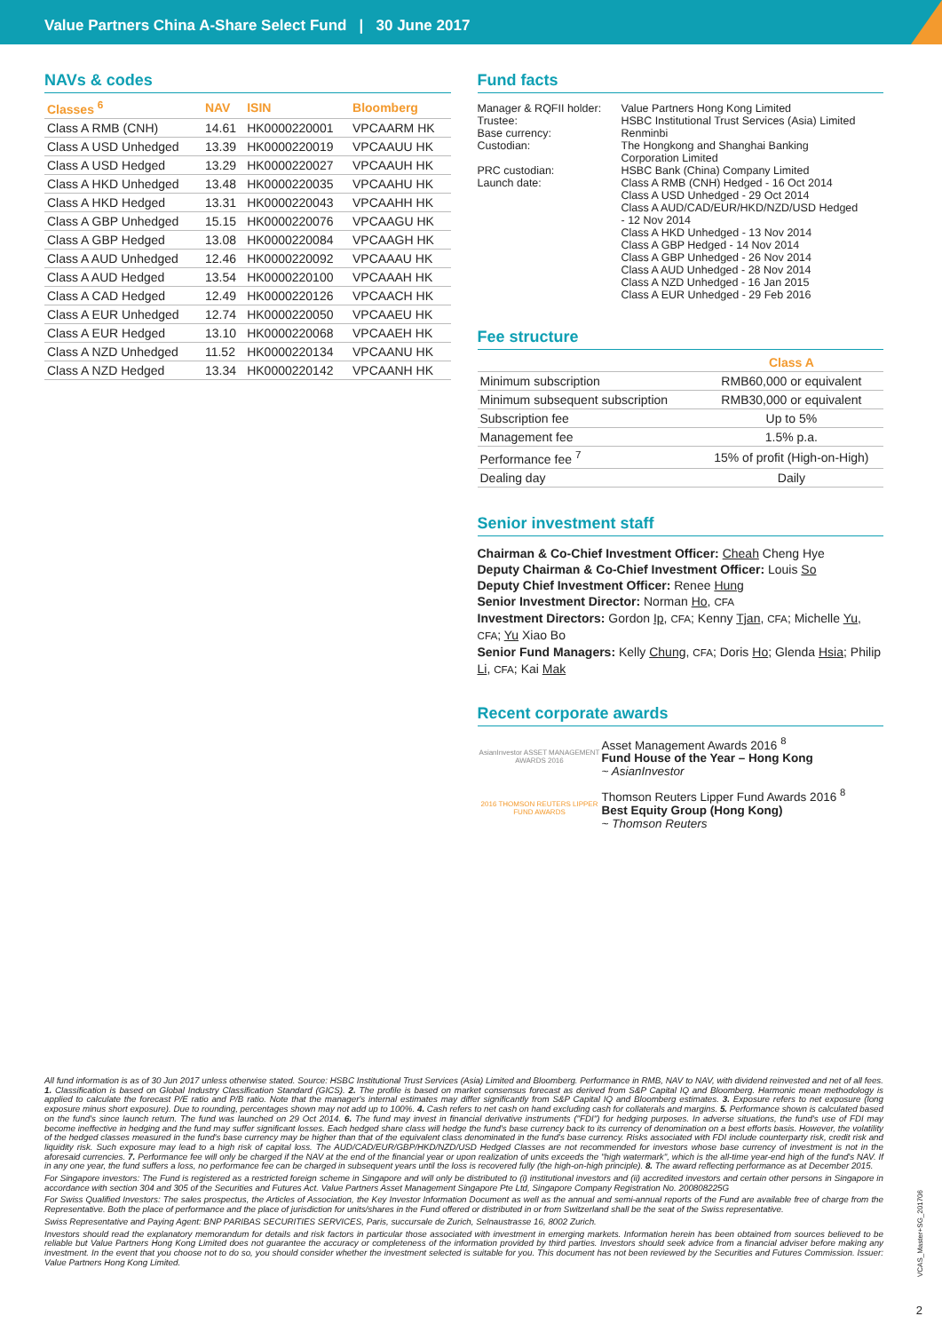Value Partners China A-Share Select Fund | 30 June 2017
NAVs & codes
| Classes <sup>6</sup> | NAV | ISIN | Bloomberg |
| --- | --- | --- | --- |
| Class A RMB (CNH) | 14.61 | HK0000220001 | VPCAARM HK |
| Class A USD Unhedged | 13.39 | HK0000220019 | VPCAAUU HK |
| Class A USD Hedged | 13.29 | HK0000220027 | VPCAAUH HK |
| Class A HKD Unhedged | 13.48 | HK0000220035 | VPCAAHU HK |
| Class A HKD Hedged | 13.31 | HK0000220043 | VPCAAHH HK |
| Class A GBP Unhedged | 15.15 | HK0000220076 | VPCAAGU HK |
| Class A GBP Hedged | 13.08 | HK0000220084 | VPCAAGH HK |
| Class A AUD Unhedged | 12.46 | HK0000220092 | VPCAAAU HK |
| Class A AUD Hedged | 13.54 | HK0000220100 | VPCAAAH HK |
| Class A CAD Hedged | 12.49 | HK0000220126 | VPCAACH HK |
| Class A EUR Unhedged | 12.74 | HK0000220050 | VPCAAEU HK |
| Class A EUR Hedged | 13.10 | HK0000220068 | VPCAAEH HK |
| Class A NZD Unhedged | 11.52 | HK0000220134 | VPCAANU HK |
| Class A NZD Hedged | 13.34 | HK0000220142 | VPCAANH HK |
Fund facts
| Manager & RQFII holder: | Value Partners Hong Kong Limited |
| Trustee: | HSBC Institutional Trust Services (Asia) Limited |
| Base currency: | Renminbi |
| Custodian: | The Hongkong and Shanghai Banking Corporation Limited |
| PRC custodian: | HSBC Bank (China) Company Limited |
| Launch date: | Class A RMB (CNH) Hedged - 16 Oct 2014 Class A USD Unhedged - 29 Oct 2014 Class A AUD/CAD/EUR/HKD/NZD/USD Hedged - 12 Nov 2014 Class A HKD Unhedged - 13 Nov 2014 Class A GBP Hedged - 14 Nov 2014 Class A GBP Unhedged - 26 Nov 2014 Class A AUD Unhedged - 28 Nov 2014 Class A NZD Unhedged - 16 Jan 2015 Class A EUR Unhedged - 29 Feb 2016 |
Fee structure
| | Class A |
| --- | --- |
| Minimum subscription | RMB60,000 or equivalent |
| Minimum subsequent subscription | RMB30,000 or equivalent |
| Subscription fee | Up to 5% |
| Management fee | 1.5% p.a. |
| Performance fee <sup>7</sup> | 15% of profit (High-on-High) |
| Dealing day | Daily |
Senior investment staff
Chairman & Co-Chief Investment Officer: Cheah Cheng Hye
Deputy Chairman & Co-Chief Investment Officer: Louis So
Deputy Chief Investment Officer: Renee Hung
Senior Investment Director: Norman Ho, CFA
Investment Directors: Gordon Ip, CFA; Kenny Tjan, CFA; Michelle Yu, CFA; Yu Xiao Bo
Senior Fund Managers: Kelly Chung, CFA; Doris Ho; Glenda Hsia; Philip Li, CFA; Kai Mak
Recent corporate awards
AsianInvestor ASSET MANAGEMENT AWARDS 2016
Asset Management Awards 2016 <sup>8</sup>
Fund House of the Year – Hong Kong
~ AsianInvestor
2016 THOMSON REUTERS LIPPER FUND AWARDS
Thomson Reuters Lipper Fund Awards 2016 <sup>8</sup>
Best Equity Group (Hong Kong)
~ Thomson Reuters
All fund information is as of 30 Jun 2017 unless otherwise stated. Source: HSBC Institutional Trust Services (Asia) Limited and Bloomberg. Performance in RMB, NAV to NAV, with dividend reinvested and net of all fees. 1. Classification is based on Global Industry Classification Standard (GICS). 2. The profile is based on market consensus forecast as derived from S&P Capital IQ and Bloomberg. Harmonic mean methodology is applied to calculate the forecast P/E ratio and P/B ratio. Note that the manager's internal estimates may differ significantly from S&P Capital IQ and Bloomberg estimates. 3. Exposure refers to net exposure (long exposure minus short exposure). Due to rounding, percentages shown may not add up to 100%. 4. Cash refers to net cash on hand excluding cash for collaterals and margins. 5. Performance shown is calculated based on the fund's since launch return. The fund was launched on 29 Oct 2014. 6. The fund may invest in financial derivative instruments ("FDI") for hedging purposes. In adverse situations, the fund's use of FDI may become ineffective in hedging and the fund may suffer significant losses. Each hedged share class will hedge the fund's base currency back to its currency of denomination on a best efforts basis. However, the volatility of the hedged classes measured in the fund's base currency may be higher than that of the equivalent class denominated in the fund's base currency. Risks associated with FDI include counterparty risk, credit risk and liquidity risk. Such exposure may lead to a high risk of capital loss. The AUD/CAD/EUR/GBP/HKD/NZD/USD Hedged Classes are not recommended for investors whose base currency of investment is not in the aforesaid currencies. 7. Performance fee will only be charged if the NAV at the end of the financial year or upon realization of units exceeds the "high watermark", which is the all-time year-end high of the fund's NAV. If in any one year, the fund suffers a loss, no performance fee can be charged in subsequent years until the loss is recovered fully (the high-on-high principle). 8. The award reflecting performance as at December 2015.
For Singapore investors: The Fund is registered as a restricted foreign scheme in Singapore and will only be distributed to (i) institutional investors and (ii) accredited investors and certain other persons in Singapore in accordance with section 304 and 305 of the Securities and Futures Act. Value Partners Asset Management Singapore Pte Ltd, Singapore Company Registration No. 200808225G
For Swiss Qualified Investors: The sales prospectus, the Articles of Association, the Key Investor Information Document as well as the annual and semi-annual reports of the Fund are available free of charge from the Representative. Both the place of performance and the place of jurisdiction for units/shares in the Fund offered or distributed in or from Switzerland shall be the seat of the Swiss representative.
Swiss Representative and Paying Agent: BNP PARIBAS SECURITIES SERVICES, Paris, succursale de Zurich, Selnaustrasse 16, 8002 Zurich.
Investors should read the explanatory memorandum for details and risk factors in particular those associated with investment in emerging markets. Information herein has been obtained from sources believed to be reliable but Value Partners Hong Kong Limited does not guarantee the accuracy or completeness of the information provided by third parties. Investors should seek advice from a financial adviser before making any investment. In the event that you choose not to do so, you should consider whether the investment selected is suitable for you. This document has not been reviewed by the Securities and Futures Commission. Issuer: Value Partners Hong Kong Limited.
VCAS_Master+SG_201706
2